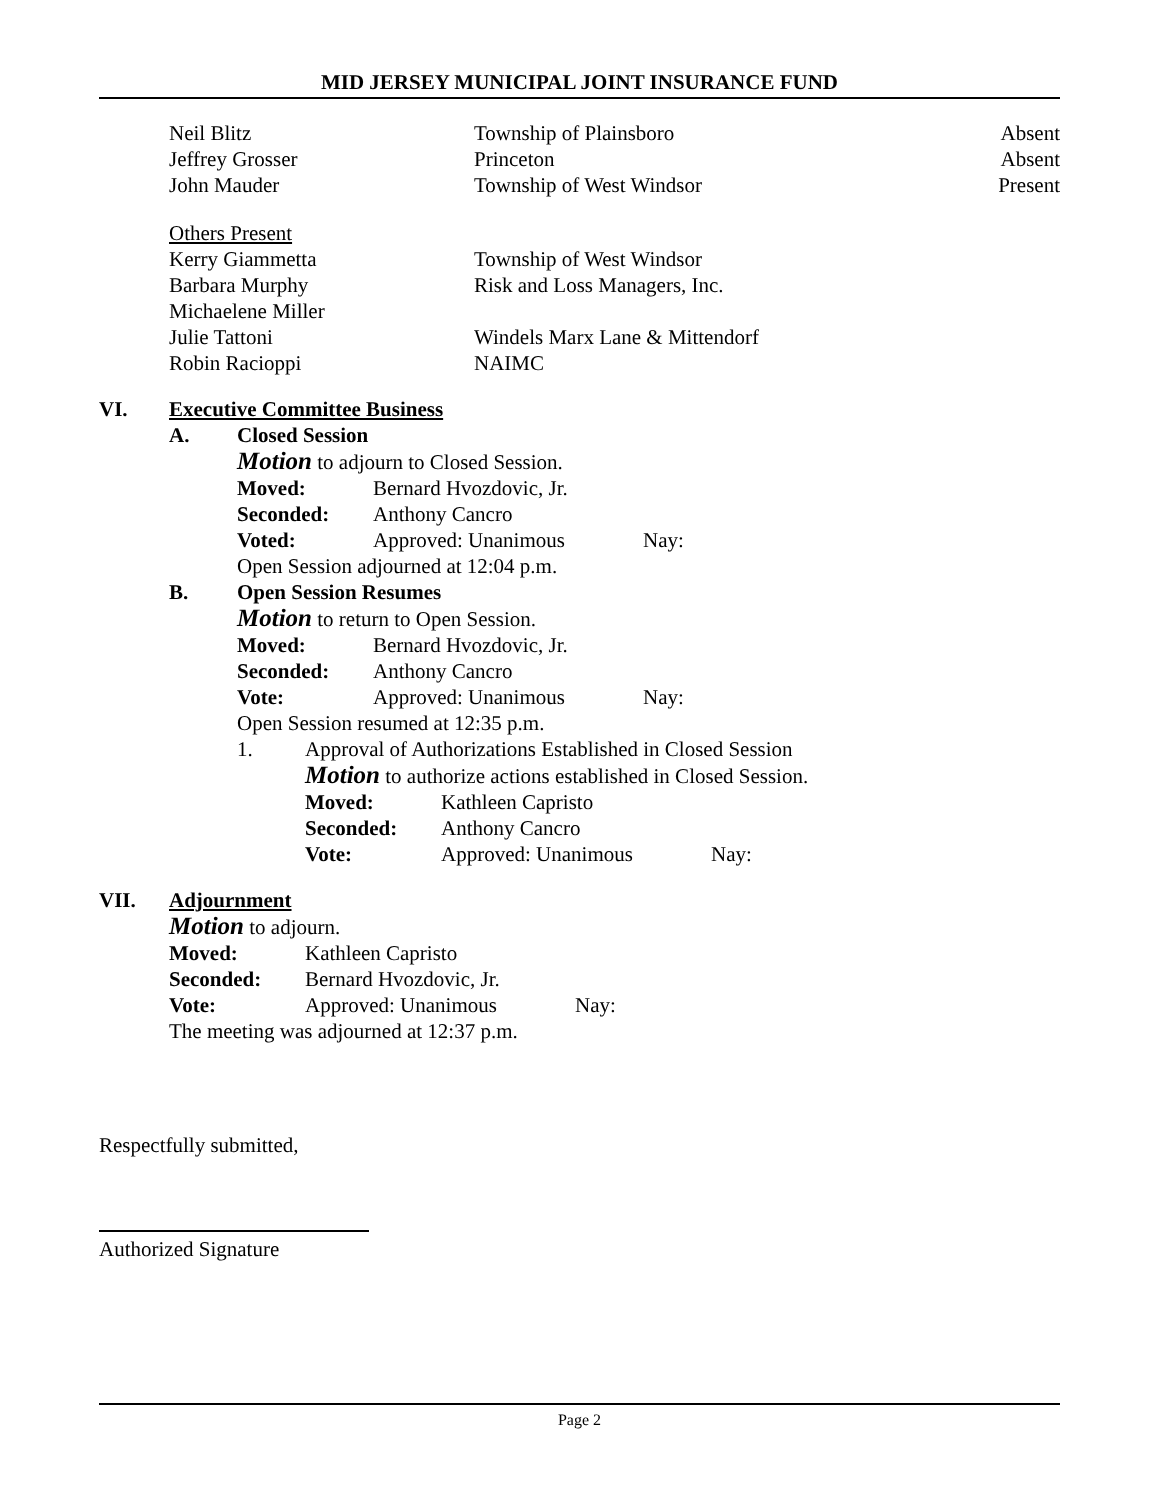MID JERSEY MUNICIPAL JOINT INSURANCE FUND
Neil Blitz Township of Plainsboro Absent
Jeffrey Grosser Princeton Absent
John Mauder Township of West Windsor Present
Others Present
Kerry Giammetta Township of West Windsor
Barbara Murphy Risk and Loss Managers, Inc.
Michaelene Miller
Julie Tattoni Windels Marx Lane & Mittendorf
Robin Racioppi NAIMC
VI. Executive Committee Business
A. Closed Session
Motion to adjourn to Closed Session.
Moved: Bernard Hvozdovic, Jr.
Seconded: Anthony Cancro
Voted: Approved: Unanimous Nay:
Open Session adjourned at 12:04 p.m.
B. Open Session Resumes
Motion to return to Open Session.
Moved: Bernard Hvozdovic, Jr.
Seconded: Anthony Cancro
Vote: Approved: Unanimous Nay:
Open Session resumed at 12:35 p.m.
1. Approval of Authorizations Established in Closed Session
Motion to authorize actions established in Closed Session.
Moved: Kathleen Capristo
Seconded: Anthony Cancro
Vote: Approved: Unanimous Nay:
VII. Adjournment
Motion to adjourn.
Moved: Kathleen Capristo
Seconded: Bernard Hvozdovic, Jr.
Vote: Approved: Unanimous Nay:
The meeting was adjourned at 12:37 p.m.
Respectfully submitted,
Authorized Signature
Page 2